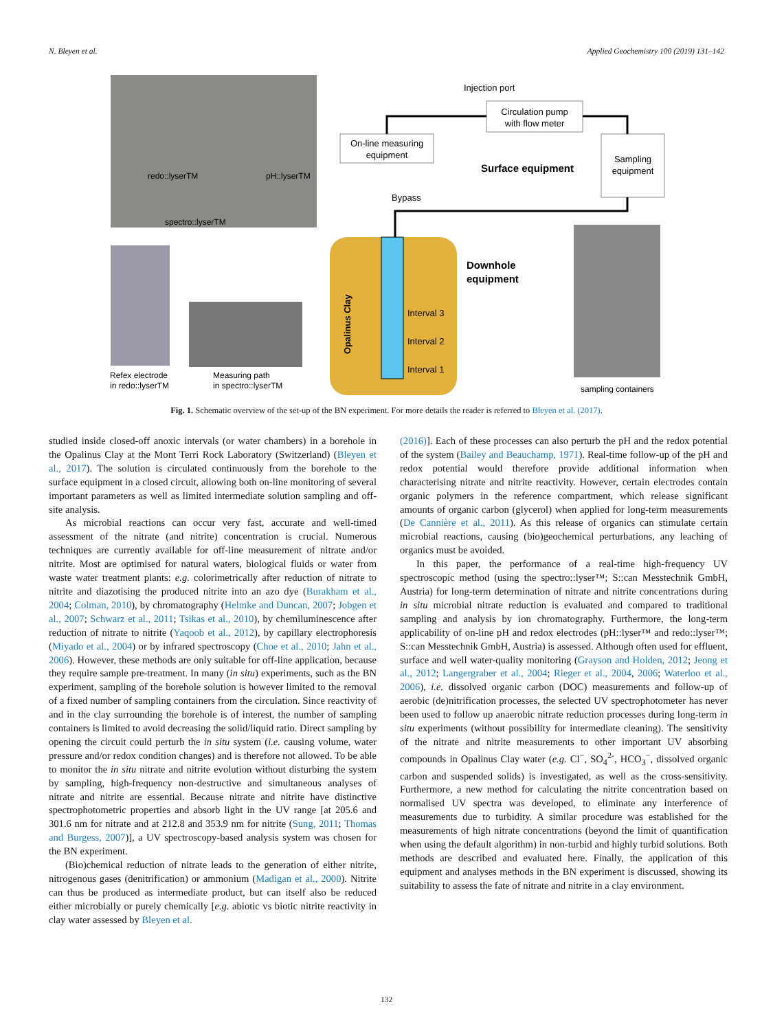N. Bleyen et al. Applied Geochemistry 100 (2019) 131–142
On-line measuring
equipment
Circulation pump
with flow meter
Sampling
equipment
Injection port
Surface equipment
Bypass
Downhole
equipment
Interval 3
Interval 2
Interval 1
Opalinus Clay
redo::lyserTM
pH::lyserTM
spectro::lyserTM
Refex electrode
in redo::lyserTM
Measuring path
in spectro::lyserTM
sampling containers
Fig. 1. Schematic overview of the set-up of the BN experiment. For more details the reader is referred to Bleyen et al. (2017).
studied inside closed-off anoxic intervals (or water chambers) in a borehole in the Opalinus Clay at the Mont Terri Rock Laboratory (Switzerland) (Bleyen et al., 2017). The solution is circulated continuously from the borehole to the surface equipment in a closed circuit, allowing both on-line monitoring of several important parameters as well as limited intermediate solution sampling and off-site analysis.
As microbial reactions can occur very fast, accurate and well-timed assessment of the nitrate (and nitrite) concentration is crucial. Numerous techniques are currently available for off-line measurement of nitrate and/or nitrite. Most are optimised for natural waters, biological fluids or water from waste water treatment plants: e.g. colorimetrically after reduction of nitrate to nitrite and diazotising the produced nitrite into an azo dye (Burakham et al., 2004; Colman, 2010), by chromatography (Helmke and Duncan, 2007; Jobgen et al., 2007; Schwarz et al., 2011; Tsikas et al., 2010), by chemiluminescence after reduction of nitrate to nitrite (Yaqoob et al., 2012), by capillary electrophoresis (Miyado et al., 2004) or by infrared spectroscopy (Choe et al., 2010; Jahn et al., 2006). However, these methods are only suitable for off-line application, because they require sample pre-treatment. In many (in situ) experiments, such as the BN experiment, sampling of the borehole solution is however limited to the removal of a fixed number of sampling containers from the circulation. Since reactivity of and in the clay surrounding the borehole is of interest, the number of sampling containers is limited to avoid decreasing the solid/liquid ratio. Direct sampling by opening the circuit could perturb the in situ system (i.e. causing volume, water pressure and/or redox condition changes) and is therefore not allowed. To be able to monitor the in situ nitrate and nitrite evolution without disturbing the system by sampling, high-frequency non-destructive and simultaneous analyses of nitrate and nitrite are essential. Because nitrate and nitrite have distinctive spectrophotometric properties and absorb light in the UV range [at 205.6 and 301.6 nm for nitrate and at 212.8 and 353.9 nm for nitrite (Sung, 2011; Thomas and Burgess, 2007)], a UV spectroscopy-based analysis system was chosen for the BN experiment.
(Bio)chemical reduction of nitrate leads to the generation of either nitrite, nitrogenous gases (denitrification) or ammonium (Madigan et al., 2000). Nitrite can thus be produced as intermediate product, but can itself also be reduced either microbially or purely chemically [e.g. abiotic vs biotic nitrite reactivity in clay water assessed by Bleyen et al.
(2016)]. Each of these processes can also perturb the pH and the redox potential of the system (Bailey and Beauchamp, 1971). Real-time follow-up of the pH and redox potential would therefore provide additional information when characterising nitrate and nitrite reactivity. However, certain electrodes contain organic polymers in the reference compartment, which release significant amounts of organic carbon (glycerol) when applied for long-term measurements (De Cannière et al., 2011). As this release of organics can stimulate certain microbial reactions, causing (bio)geochemical perturbations, any leaching of organics must be avoided.
In this paper, the performance of a real-time high-frequency UV spectroscopic method (using the spectro::lyser™; S::can Messtechnik GmbH, Austria) for long-term determination of nitrate and nitrite concentrations during in situ microbial nitrate reduction is evaluated and compared to traditional sampling and analysis by ion chromatography. Furthermore, the long-term applicability of on-line pH and redox electrodes (pH::lyser™ and redo::lyser™; S::can Messtechnik GmbH, Austria) is assessed. Although often used for effluent, surface and well water-quality monitoring (Grayson and Holden, 2012; Jeong et al., 2012; Langergraber et al., 2004; Rieger et al., 2004, 2006; Waterloo et al., 2006), i.e. dissolved organic carbon (DOC) measurements and follow-up of aerobic (de)nitrification processes, the selected UV spectrophotometer has never been used to follow up anaerobic nitrate reduction processes during long-term in situ experiments (without possibility for intermediate cleaning). The sensitivity of the nitrate and nitrite measurements to other important UV absorbing compounds in Opalinus Clay water (e.g. Cl<sup>−</sup>, SO<sub>4</sub><sup>2-</sup>, HCO<sub>3</sub><sup>−</sup>, dissolved organic carbon and suspended solids) is investigated, as well as the cross-sensitivity. Furthermore, a new method for calculating the nitrite concentration based on normalised UV spectra was developed, to eliminate any interference of measurements due to turbidity. A similar procedure was established for the measurements of high nitrate concentrations (beyond the limit of quantification when using the default algorithm) in non-turbid and highly turbid solutions. Both methods are described and evaluated here. Finally, the application of this equipment and analyses methods in the BN experiment is discussed, showing its suitability to assess the fate of nitrate and nitrite in a clay environment.
132